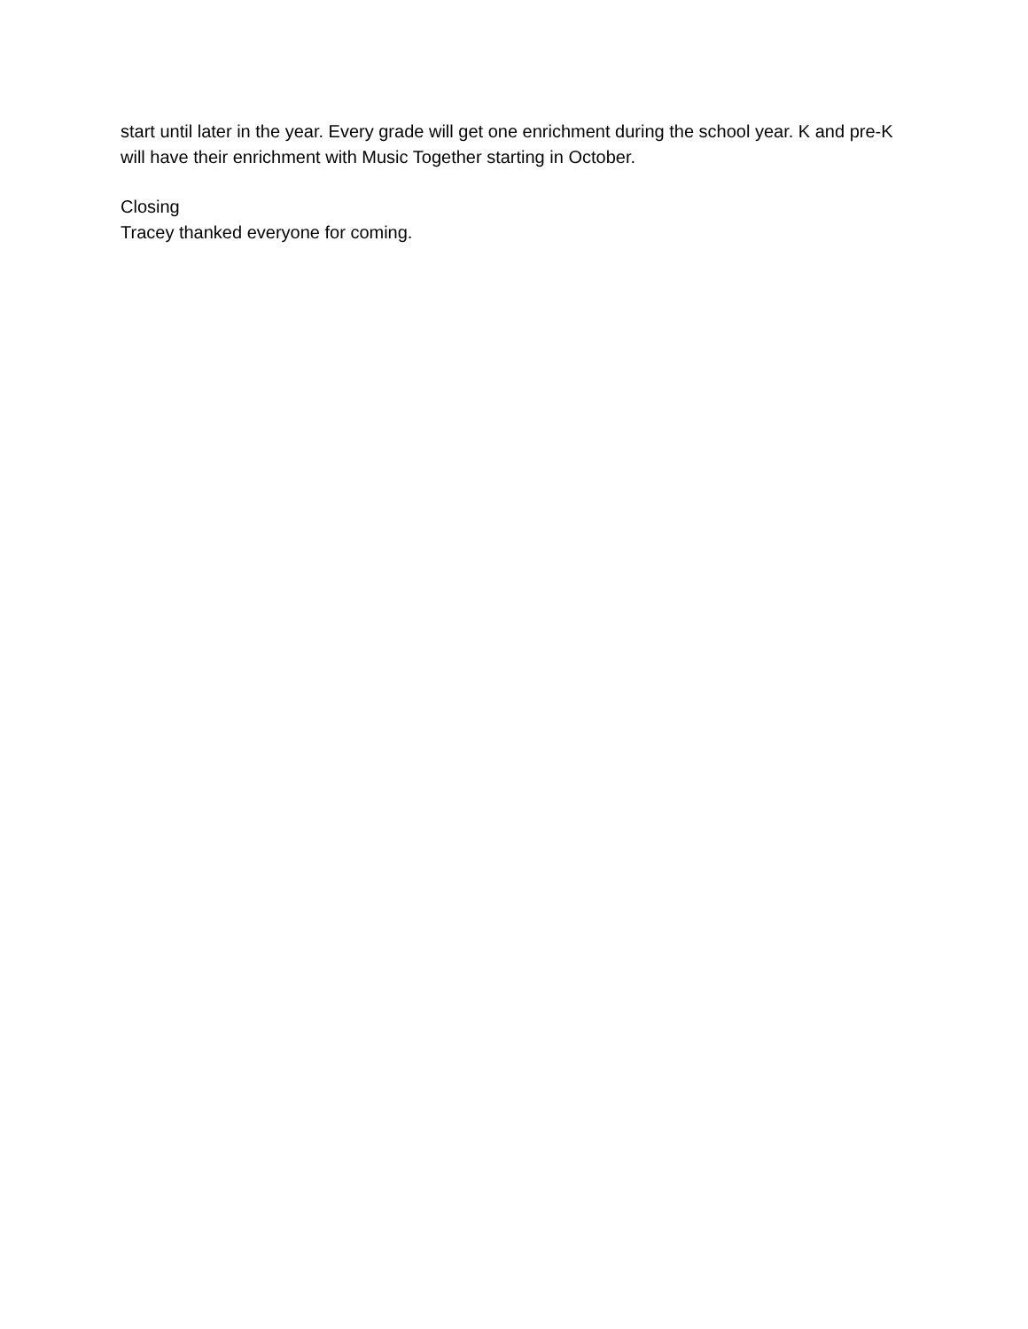start until later in the year. Every grade will get one enrichment during the school year. K and pre-K will have their enrichment with Music Together starting in October.
Closing
Tracey thanked everyone for coming.